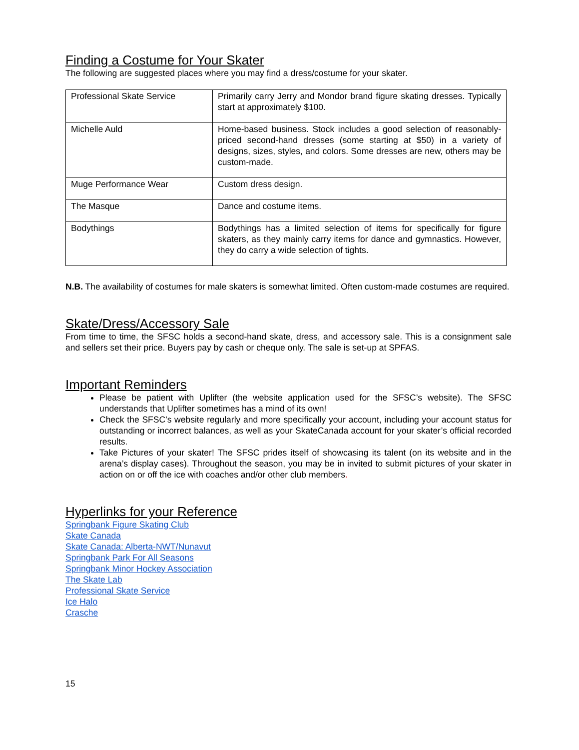Finding a Costume for Your Skater
The following are suggested places where you may find a dress/costume for your skater.
| Professional Skate Service | Primarily carry Jerry and Mondor brand figure skating dresses. Typically start at approximately $100. |
| Michelle Auld | Home-based business. Stock includes a good selection of reasonably-priced second-hand dresses (some starting at $50) in a variety of designs, sizes, styles, and colors. Some dresses are new, others may be custom-made. |
| Muge Performance Wear | Custom dress design. |
| The Masque | Dance and costume items. |
| Bodythings | Bodythings has a limited selection of items for specifically for figure skaters, as they mainly carry items for dance and gymnastics. However, they do carry a wide selection of tights. |
N.B. The availability of costumes for male skaters is somewhat limited. Often custom-made costumes are required.
Skate/Dress/Accessory Sale
From time to time, the SFSC holds a second-hand skate, dress, and accessory sale. This is a consignment sale and sellers set their price. Buyers pay by cash or cheque only. The sale is set-up at SPFAS.
Important Reminders
Please be patient with Uplifter (the website application used for the SFSC’s website). The SFSC understands that Uplifter sometimes has a mind of its own!
Check the SFSC’s website regularly and more specifically your account, including your account status for outstanding or incorrect balances, as well as your SkateCanada account for your skater’s official recorded results.
Take Pictures of your skater! The SFSC prides itself of showcasing its talent (on its website and in the arena’s display cases). Throughout the season, you may be in invited to submit pictures of your skater in action on or off the ice with coaches and/or other club members.
Hyperlinks for your Reference
Springbank Figure Skating Club
Skate Canada
Skate Canada: Alberta-NWT/Nunavut
Springbank Park For All Seasons
Springbank Minor Hockey Association
The Skate Lab
Professional Skate Service
Ice Halo
Crasche
15